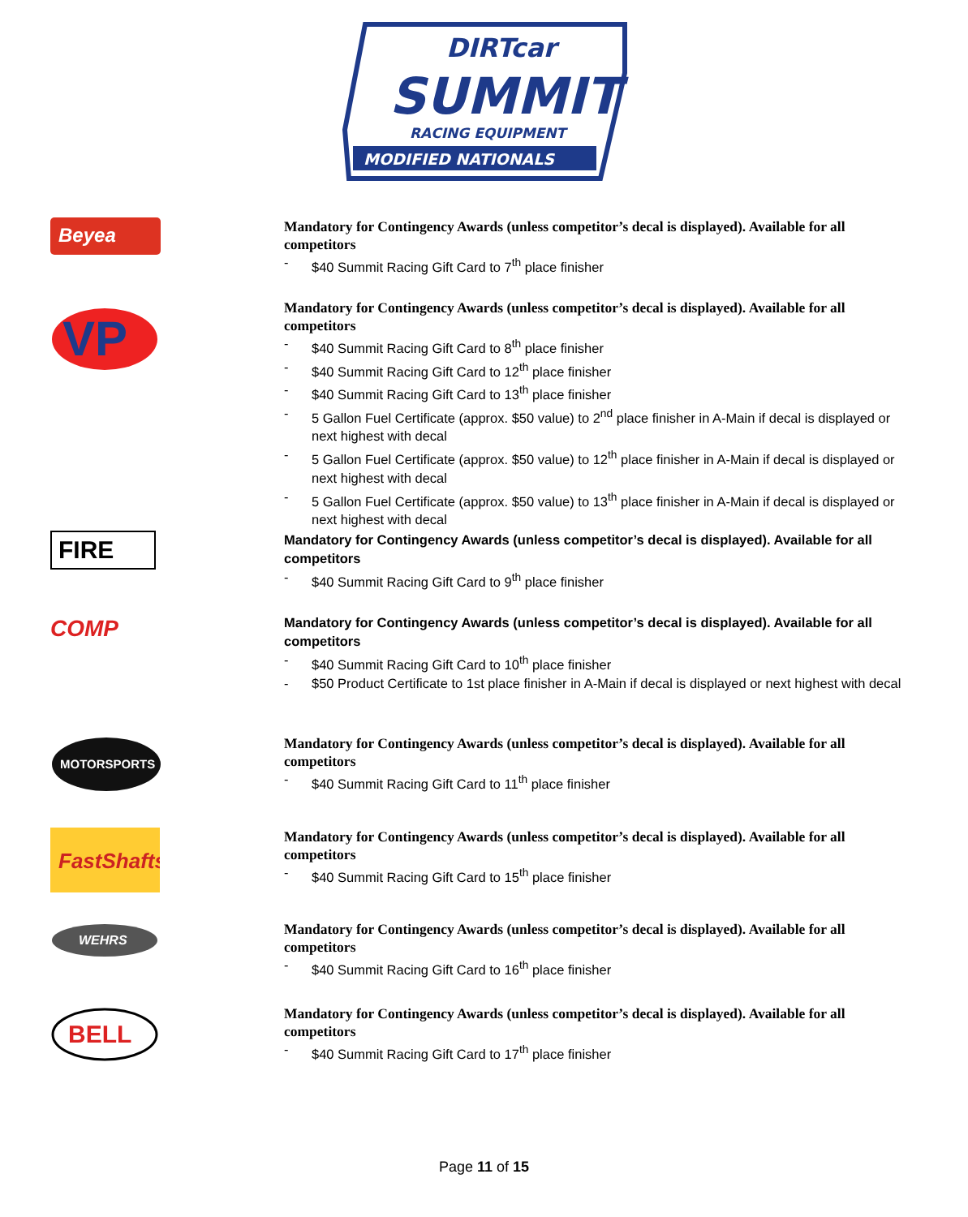DIRTcar
SUMMIT
RACING EQUIPMENT
MODIFIED NATIONALS
Beyea
Mandatory for Contingency Awards (unless competitor’s decal is displayed). Available for all competitors
- $40 Summit Racing Gift Card to 7<sup>th</sup> place finisher
VP
Mandatory for Contingency Awards (unless competitor’s decal is displayed). Available for all competitors
- $40 Summit Racing Gift Card to 8<sup>th</sup> place finisher
- $40 Summit Racing Gift Card to 12<sup>th</sup> place finisher
- $40 Summit Racing Gift Card to 13<sup>th</sup> place finisher
- 5 Gallon Fuel Certificate (approx. $50 value) to 2<sup>nd</sup> place finisher in A-Main if decal is displayed or next highest with decal
- 5 Gallon Fuel Certificate (approx. $50 value) to 12<sup>th</sup> place finisher in A-Main if decal is displayed or next highest with decal
- 5 Gallon Fuel Certificate (approx. $50 value) to 13<sup>th</sup> place finisher in A-Main if decal is displayed or next highest with decal
FIRE
Mandatory for Contingency Awards (unless competitor’s decal is displayed). Available for all competitors
- $40 Summit Racing Gift Card to 9<sup>th</sup> place finisher
COMP
Mandatory for Contingency Awards (unless competitor’s decal is displayed). Available for all competitors
- $40 Summit Racing Gift Card to 10<sup>th</sup> place finisher
- $50 Product Certificate to 1st place finisher in A-Main if decal is displayed or next highest with decal
MOTORSPORTS
Mandatory for Contingency Awards (unless competitor’s decal is displayed). Available for all competitors
- $40 Summit Racing Gift Card to 11<sup>th</sup> place finisher
FastShafts
Mandatory for Contingency Awards (unless competitor’s decal is displayed). Available for all competitors
- $40 Summit Racing Gift Card to 15<sup>th</sup> place finisher
WEHRS
Mandatory for Contingency Awards (unless competitor’s decal is displayed). Available for all competitors
- $40 Summit Racing Gift Card to 16<sup>th</sup> place finisher
BELL
Mandatory for Contingency Awards (unless competitor’s decal is displayed). Available for all competitors
- $40 Summit Racing Gift Card to 17<sup>th</sup> place finisher
Page 11 of 15